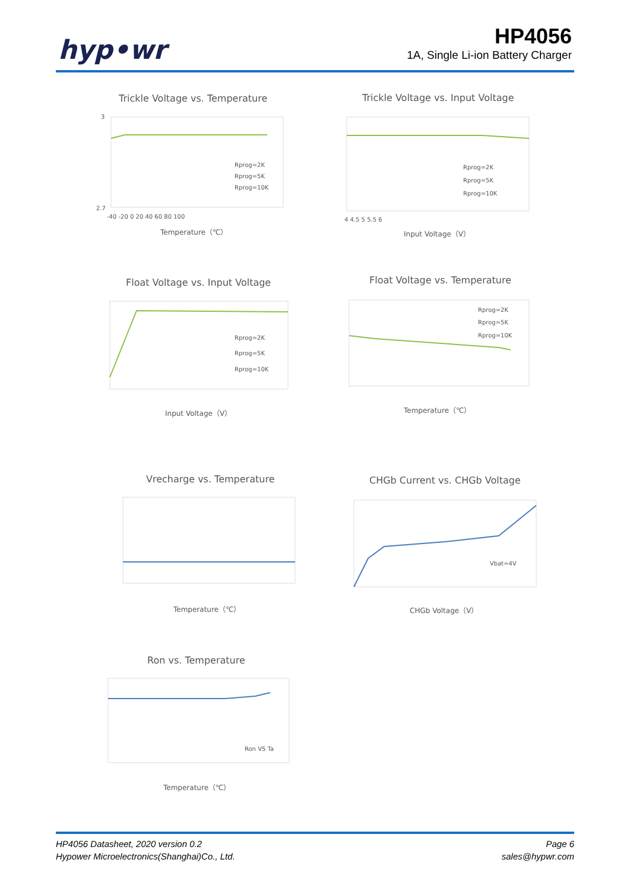hyp•wr
HP4056
1A, Single Li-ion Battery Charger
Trickle Voltage vs. Temperature
Rprog=2K
Rprog=5K
Rprog=10K
Temperature（℃）
3
2.7
-40 -20 0 20 40 60 80 100
Trickle Voltage vs. Input Voltage
Rprog=2K
Rprog=5K
Rprog=10K
Input Voltage（V）
4 4.5 5 5.5 6
Float Voltage vs. Input Voltage
Rprog=2K
Rprog=5K
Rprog=10K
Input Voltage（V）
Float Voltage vs. Temperature
Rprog=2K
Rprog=5K
Rprog=10K
Temperature（℃）
Vrecharge vs. Temperature
Temperature（℃）
CHGb Current vs. CHGb Voltage
Vbat=4V
CHGb Voltage（V）
Ron vs. Temperature
Ron VS Ta
Temperature（℃）
HP4056 Datasheet, 2020 version 0.2
Hypower Microelectronics(Shanghai)Co., Ltd.
Page 6
sales@hypwr.com